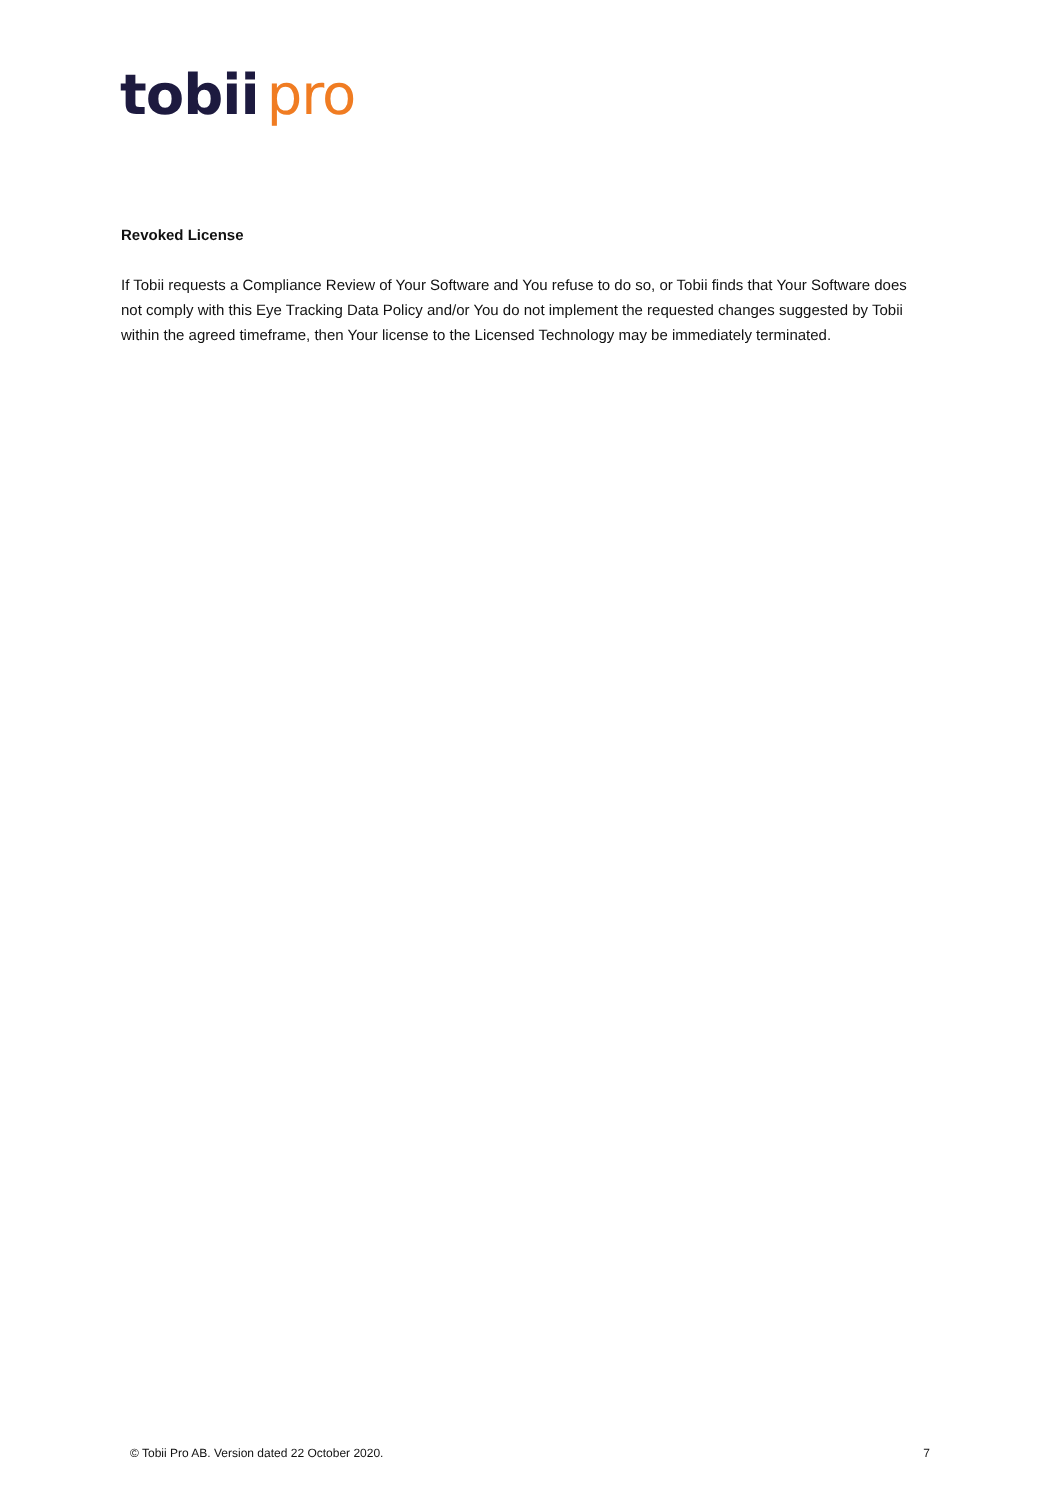tobii pro
Revoked License
If Tobii requests a Compliance Review of Your Software and You refuse to do so, or Tobii finds that Your Software does not comply with this Eye Tracking Data Policy and/or You do not implement the requested changes suggested by Tobii within the agreed timeframe, then Your license to the Licensed Technology may be immediately terminated.
© Tobii Pro AB. Version dated 22 October 2020. 7